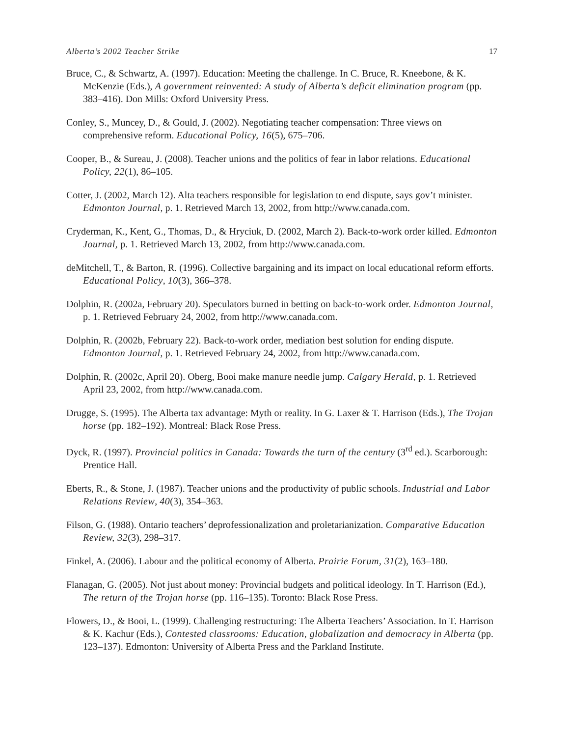Alberta’s 2002 Teacher Strike 17
Bruce, C., & Schwartz, A. (1997). Education: Meeting the challenge. In C. Bruce, R. Kneebone, & K. McKenzie (Eds.), A government reinvented: A study of Alberta’s deficit elimination program (pp. 383–416). Don Mills: Oxford University Press.
Conley, S., Muncey, D., & Gould, J. (2002). Negotiating teacher compensation: Three views on comprehensive reform. Educational Policy, 16(5), 675–706.
Cooper, B., & Sureau, J. (2008). Teacher unions and the politics of fear in labor relations. Educational Policy, 22(1), 86–105.
Cotter, J. (2002, March 12). Alta teachers responsible for legislation to end dispute, says gov’t minister. Edmonton Journal, p. 1. Retrieved March 13, 2002, from http://www.canada.com.
Cryderman, K., Kent, G., Thomas, D., & Hryciuk, D. (2002, March 2). Back-to-work order killed. Edmonton Journal, p. 1. Retrieved March 13, 2002, from http://www.canada.com.
deMitchell, T., & Barton, R. (1996). Collective bargaining and its impact on local educational reform efforts. Educational Policy, 10(3), 366–378.
Dolphin, R. (2002a, February 20). Speculators burned in betting on back-to-work order. Edmonton Journal, p. 1. Retrieved February 24, 2002, from http://www.canada.com.
Dolphin, R. (2002b, February 22). Back-to-work order, mediation best solution for ending dispute. Edmonton Journal, p. 1. Retrieved February 24, 2002, from http://www.canada.com.
Dolphin, R. (2002c, April 20). Oberg, Booi make manure needle jump. Calgary Herald, p. 1. Retrieved April 23, 2002, from http://www.canada.com.
Drugge, S. (1995). The Alberta tax advantage: Myth or reality. In G. Laxer & T. Harrison (Eds.), The Trojan horse (pp. 182–192). Montreal: Black Rose Press.
Dyck, R. (1997). Provincial politics in Canada: Towards the turn of the century (3<sup>rd</sup> ed.). Scarborough: Prentice Hall.
Eberts, R., & Stone, J. (1987). Teacher unions and the productivity of public schools. Industrial and Labor Relations Review, 40(3), 354–363.
Filson, G. (1988). Ontario teachers’ deprofessionalization and proletarianization. Comparative Education Review, 32(3), 298–317.
Finkel, A. (2006). Labour and the political economy of Alberta. Prairie Forum, 31(2), 163–180.
Flanagan, G. (2005). Not just about money: Provincial budgets and political ideology. In T. Harrison (Ed.), The return of the Trojan horse (pp. 116–135). Toronto: Black Rose Press.
Flowers, D., & Booi, L. (1999). Challenging restructuring: The Alberta Teachers’ Association. In T. Harrison & K. Kachur (Eds.), Contested classrooms: Education, globalization and democracy in Alberta (pp. 123–137). Edmonton: University of Alberta Press and the Parkland Institute.